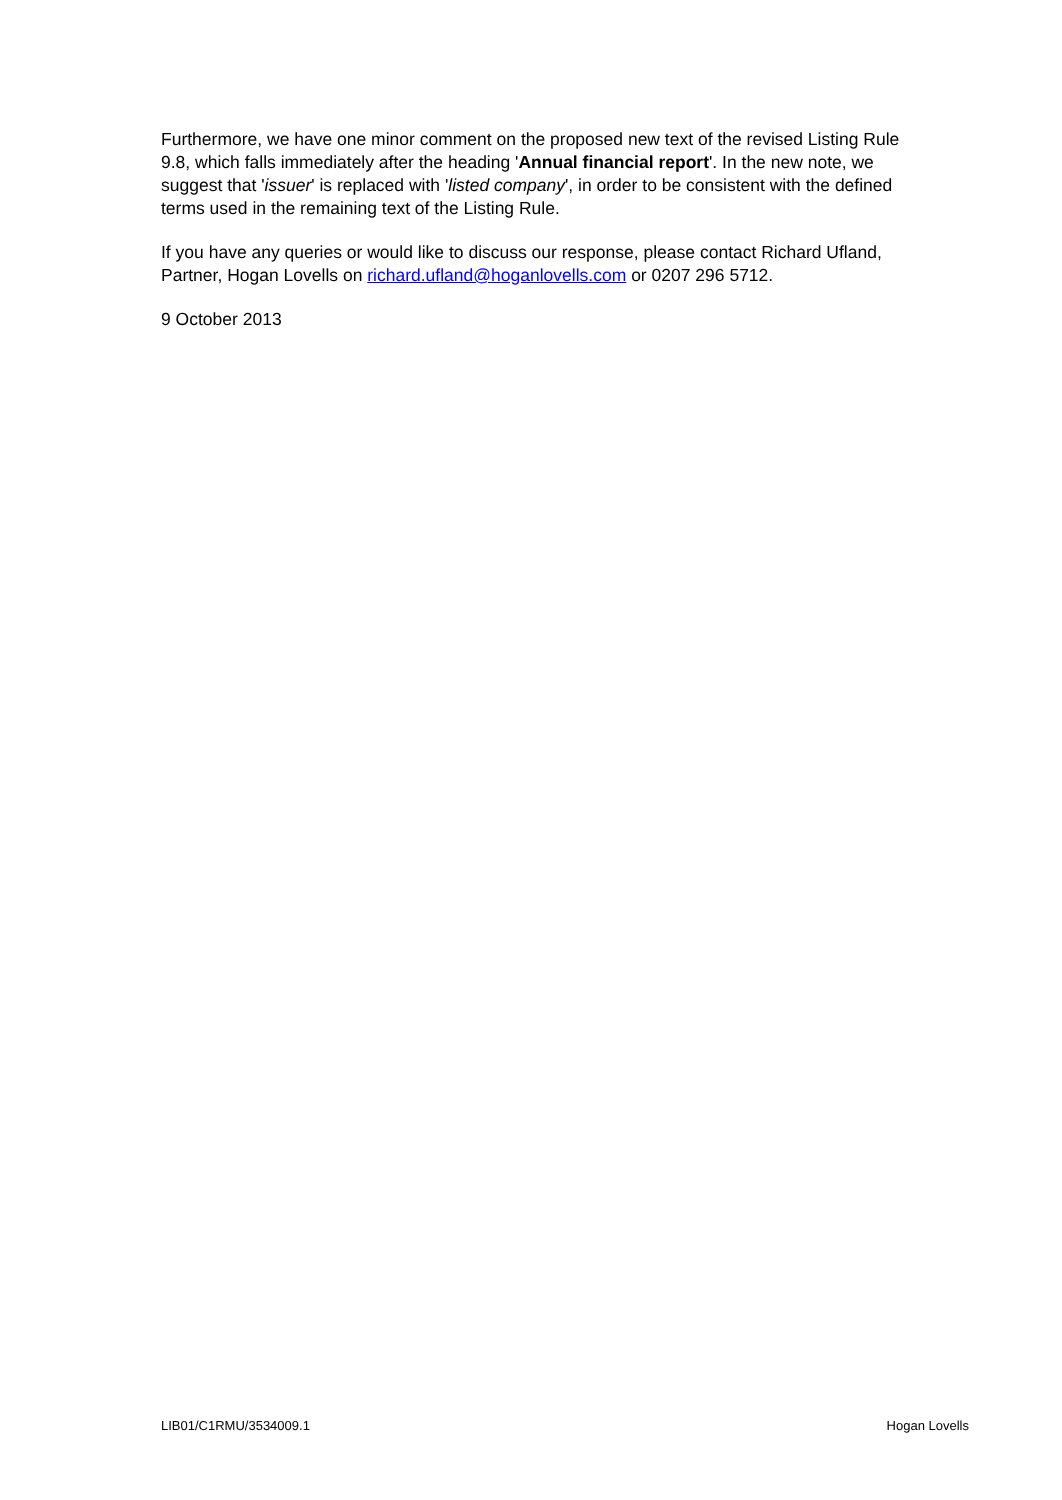Furthermore, we have one minor comment on the proposed new text of the revised Listing Rule 9.8, which falls immediately after the heading 'Annual financial report'. In the new note, we suggest that 'issuer' is replaced with 'listed company', in order to be consistent with the defined terms used in the remaining text of the Listing Rule.
If you have any queries or would like to discuss our response, please contact Richard Ufland, Partner, Hogan Lovells on richard.ufland@hoganlovells.com or 0207 296 5712.
9 October 2013
LIB01/C1RMU/3534009.1 Hogan Lovells